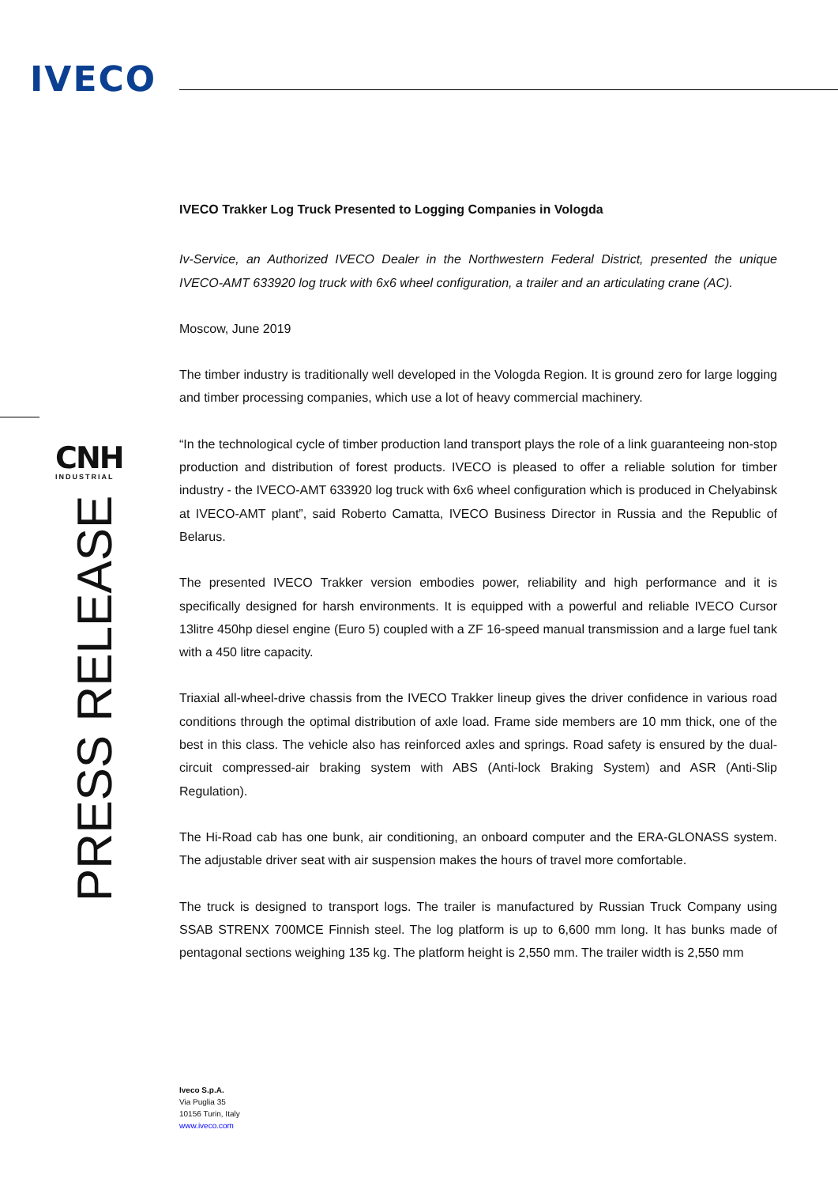IVECO
CNH
INDUSTRIAL
PRESS RELEASE
IVECO Trakker Log Truck Presented to Logging Companies in Vologda
Iv-Service, an Authorized IVECO Dealer in the Northwestern Federal District, presented the unique IVECO-AMT 633920 log truck with 6x6 wheel configuration, a trailer and an articulating crane (AC).
Moscow, June 2019
The timber industry is traditionally well developed in the Vologda Region. It is ground zero for large logging and timber processing companies, which use a lot of heavy commercial machinery.
“In the technological cycle of timber production land transport plays the role of a link guaranteeing non-stop production and distribution of forest products. IVECO is pleased to offer a reliable solution for timber industry - the IVECO-AMT 633920 log truck with 6x6 wheel configuration which is produced in Chelyabinsk at IVECO-AMT plant”, said Roberto Camatta, IVECO Business Director in Russia and the Republic of Belarus.
The presented IVECO Trakker version embodies power, reliability and high performance and it is specifically designed for harsh environments. It is equipped with a powerful and reliable IVECO Cursor 13litre 450hp diesel engine (Euro 5) coupled with a ZF 16-speed manual transmission and a large fuel tank with a 450 litre capacity.
Triaxial all-wheel-drive chassis from the IVECO Trakker lineup gives the driver confidence in various road conditions through the optimal distribution of axle load. Frame side members are 10 mm thick, one of the best in this class. The vehicle also has reinforced axles and springs. Road safety is ensured by the dual-circuit compressed-air braking system with ABS (Anti-lock Braking System) and ASR (Anti-Slip Regulation).
The Hi-Road cab has one bunk, air conditioning, an onboard computer and the ERA-GLONASS system. The adjustable driver seat with air suspension makes the hours of travel more comfortable.
The truck is designed to transport logs. The trailer is manufactured by Russian Truck Company using SSAB STRENX 700MCE Finnish steel. The log platform is up to 6,600 mm long. It has bunks made of pentagonal sections weighing 135 kg. The platform height is 2,550 mm. The trailer width is 2,550 mm
Iveco S.p.A.
Via Puglia 35
10156 Turin, Italy
www.iveco.com